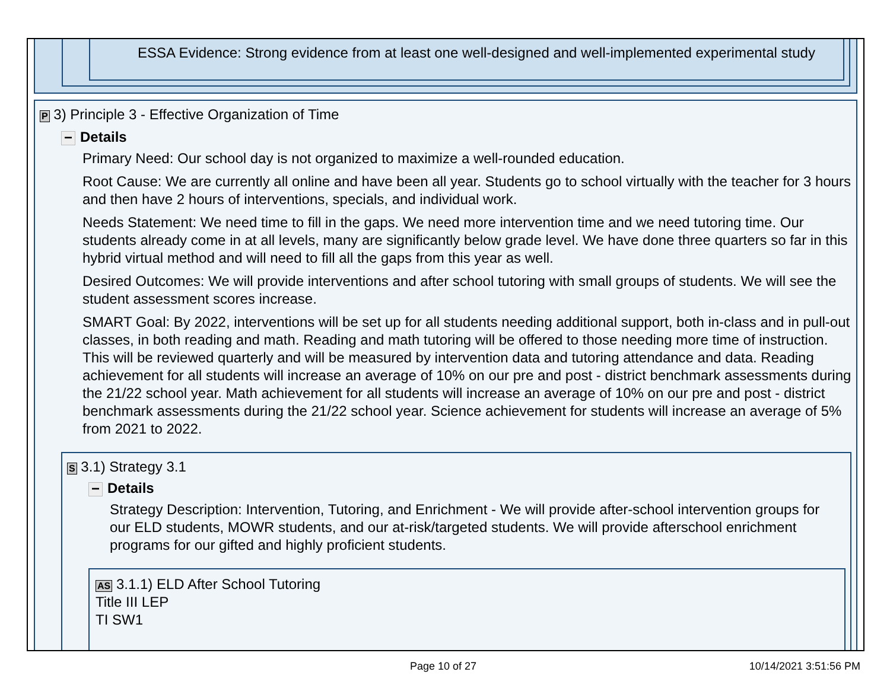ESSA Evidence: Strong evidence from at least one well-designed and well-implemented experimental study
P 3) Principle 3 - Effective Organization of Time
− Details
Primary Need: Our school day is not organized to maximize a well-rounded education.
Root Cause: We are currently all online and have been all year. Students go to school virtually with the teacher for 3 hours and then have 2 hours of interventions, specials, and individual work.
Needs Statement: We need time to fill in the gaps. We need more intervention time and we need tutoring time. Our students already come in at all levels, many are significantly below grade level. We have done three quarters so far in this hybrid virtual method and will need to fill all the gaps from this year as well.
Desired Outcomes: We will provide interventions and after school tutoring with small groups of students. We will see the student assessment scores increase.
SMART Goal: By 2022, interventions will be set up for all students needing additional support, both in-class and in pull-out classes, in both reading and math. Reading and math tutoring will be offered to those needing more time of instruction. This will be reviewed quarterly and will be measured by intervention data and tutoring attendance and data. Reading achievement for all students will increase an average of 10% on our pre and post - district benchmark assessments during the 21/22 school year. Math achievement for all students will increase an average of 10% on our pre and post - district benchmark assessments during the 21/22 school year. Science achievement for students will increase an average of 5% from 2021 to 2022.
S 3.1) Strategy 3.1
− Details
Strategy Description: Intervention, Tutoring, and Enrichment - We will provide after-school intervention groups for our ELD students, MOWR students, and our at-risk/targeted students. We will provide afterschool enrichment programs for our gifted and highly proficient students.
AS 3.1.1) ELD After School Tutoring
Title III LEP
TI SW1
Page 10 of 27 10/14/2021 3:51:56 PM